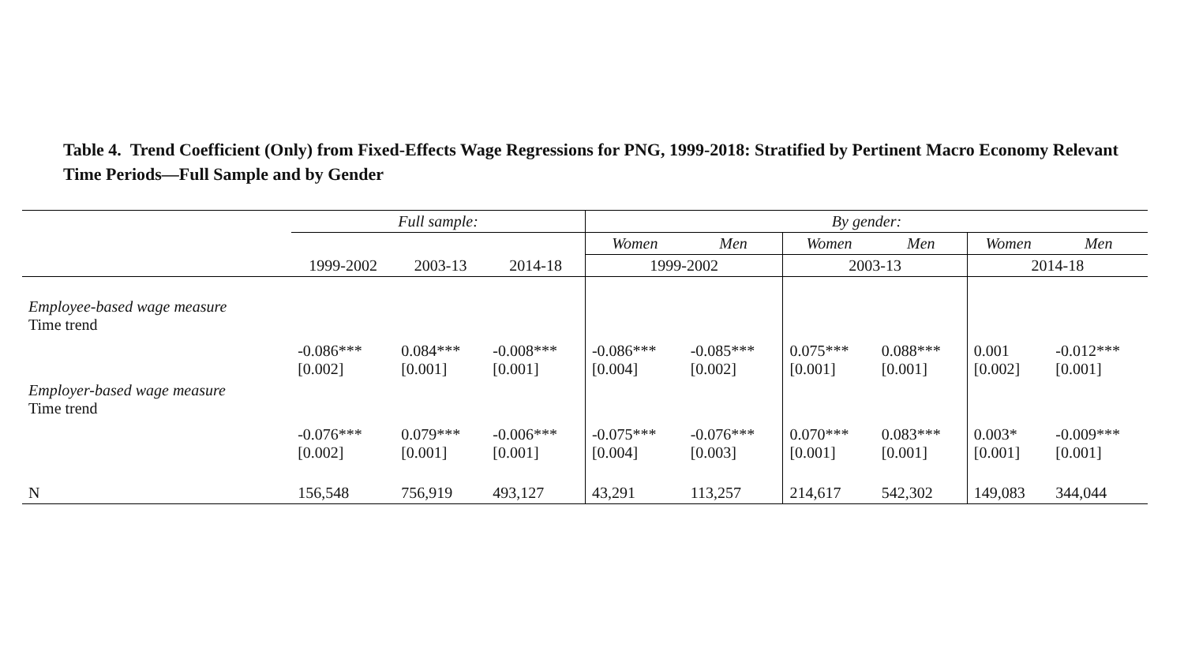Table 4. Trend Coefficient (Only) from Fixed-Effects Wage Regressions for PNG, 1999-2018: Stratified by Pertinent Macro Economy Relevant Time Periods—Full Sample and by Gender
| | Full sample: | | | By gender: | | | | | |
| --- | --- | --- | --- | --- | --- | --- | --- | --- | --- |
| | | | | Women | Men | Women | Men | Women | Men |
| | 1999-2002 | 2003-13 | 2014-18 | 1999-2002 | | 2003-13 | | 2014-18 | |
| Employee-based wage measure Time trend | -0.086*** [0.002] | 0.084*** [0.001] | -0.008*** [0.001] | -0.086*** [0.004] | -0.085*** [0.002] | 0.075*** [0.001] | 0.088*** [0.001] | 0.001 [0.002] | -0.012*** [0.001] |
| Employer-based wage measure Time trend | -0.076*** [0.002] | 0.079*** [0.001] | -0.006*** [0.001] | -0.075*** [0.004] | -0.076*** [0.003] | 0.070*** [0.001] | 0.083*** [0.001] | 0.003* [0.001] | -0.009*** [0.001] |
| N | 156,548 | 756,919 | 493,127 | 43,291 | 113,257 | 214,617 | 542,302 | 149,083 | 344,044 |